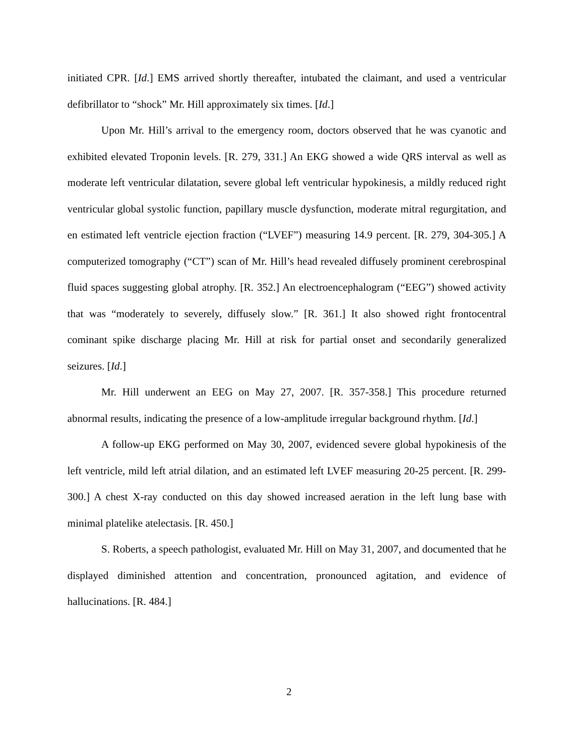initiated CPR. [Id.] EMS arrived shortly thereafter, intubated the claimant, and used a ventricular defibrillator to “shock” Mr. Hill approximately six times. [Id.]
Upon Mr. Hill’s arrival to the emergency room, doctors observed that he was cyanotic and exhibited elevated Troponin levels. [R. 279, 331.] An EKG showed a wide QRS interval as well as moderate left ventricular dilatation, severe global left ventricular hypokinesis, a mildly reduced right ventricular global systolic function, papillary muscle dysfunction, moderate mitral regurgitation, and en estimated left ventricle ejection fraction (“LVEF”) measuring 14.9 percent. [R. 279, 304-305.] A computerized tomography (“CT”) scan of Mr. Hill’s head revealed diffusely prominent cerebrospinal fluid spaces suggesting global atrophy. [R. 352.] An electroencephalogram (“EEG”) showed activity that was “moderately to severely, diffusely slow.” [R. 361.] It also showed right frontocentral cominant spike discharge placing Mr. Hill at risk for partial onset and secondarily generalized seizures. [Id.]
Mr. Hill underwent an EEG on May 27, 2007. [R. 357-358.] This procedure returned abnormal results, indicating the presence of a low-amplitude irregular background rhythm. [Id.]
A follow-up EKG performed on May 30, 2007, evidenced severe global hypokinesis of the left ventricle, mild left atrial dilation, and an estimated left LVEF measuring 20-25 percent. [R. 299-300.] A chest X-ray conducted on this day showed increased aeration in the left lung base with minimal platelike atelectasis. [R. 450.]
S. Roberts, a speech pathologist, evaluated Mr. Hill on May 31, 2007, and documented that he displayed diminished attention and concentration, pronounced agitation, and evidence of hallucinations. [R. 484.]
2